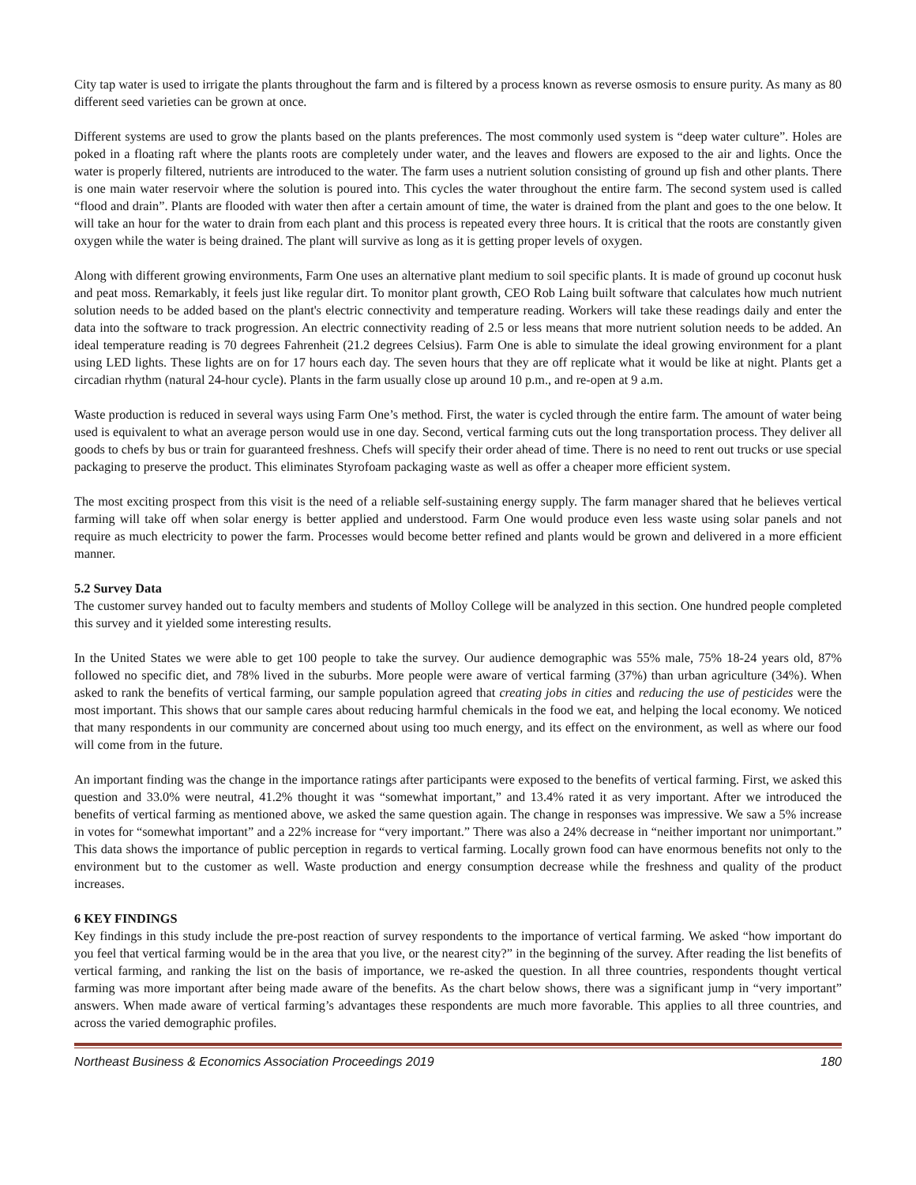City tap water is used to irrigate the plants throughout the farm and is filtered by a process known as reverse osmosis to ensure purity. As many as 80 different seed varieties can be grown at once.
Different systems are used to grow the plants based on the plants preferences. The most commonly used system is “deep water culture”. Holes are poked in a floating raft where the plants roots are completely under water, and the leaves and flowers are exposed to the air and lights. Once the water is properly filtered, nutrients are introduced to the water. The farm uses a nutrient solution consisting of ground up fish and other plants. There is one main water reservoir where the solution is poured into. This cycles the water throughout the entire farm. The second system used is called “flood and drain”. Plants are flooded with water then after a certain amount of time, the water is drained from the plant and goes to the one below. It will take an hour for the water to drain from each plant and this process is repeated every three hours. It is critical that the roots are constantly given oxygen while the water is being drained. The plant will survive as long as it is getting proper levels of oxygen.
Along with different growing environments, Farm One uses an alternative plant medium to soil specific plants. It is made of ground up coconut husk and peat moss. Remarkably, it feels just like regular dirt. To monitor plant growth, CEO Rob Laing built software that calculates how much nutrient solution needs to be added based on the plant's electric connectivity and temperature reading. Workers will take these readings daily and enter the data into the software to track progression. An electric connectivity reading of 2.5 or less means that more nutrient solution needs to be added. An ideal temperature reading is 70 degrees Fahrenheit (21.2 degrees Celsius). Farm One is able to simulate the ideal growing environment for a plant using LED lights. These lights are on for 17 hours each day. The seven hours that they are off replicate what it would be like at night. Plants get a circadian rhythm (natural 24-hour cycle). Plants in the farm usually close up around 10 p.m., and re-open at 9 a.m.
Waste production is reduced in several ways using Farm One’s method. First, the water is cycled through the entire farm. The amount of water being used is equivalent to what an average person would use in one day. Second, vertical farming cuts out the long transportation process. They deliver all goods to chefs by bus or train for guaranteed freshness. Chefs will specify their order ahead of time. There is no need to rent out trucks or use special packaging to preserve the product. This eliminates Styrofoam packaging waste as well as offer a cheaper more efficient system.
The most exciting prospect from this visit is the need of a reliable self-sustaining energy supply. The farm manager shared that he believes vertical farming will take off when solar energy is better applied and understood. Farm One would produce even less waste using solar panels and not require as much electricity to power the farm. Processes would become better refined and plants would be grown and delivered in a more efficient manner.
5.2 Survey Data
The customer survey handed out to faculty members and students of Molloy College will be analyzed in this section. One hundred people completed this survey and it yielded some interesting results.
In the United States we were able to get 100 people to take the survey. Our audience demographic was 55% male, 75% 18-24 years old, 87% followed no specific diet, and 78% lived in the suburbs. More people were aware of vertical farming (37%) than urban agriculture (34%). When asked to rank the benefits of vertical farming, our sample population agreed that creating jobs in cities and reducing the use of pesticides were the most important. This shows that our sample cares about reducing harmful chemicals in the food we eat, and helping the local economy. We noticed that many respondents in our community are concerned about using too much energy, and its effect on the environment, as well as where our food will come from in the future.
An important finding was the change in the importance ratings after participants were exposed to the benefits of vertical farming. First, we asked this question and 33.0% were neutral, 41.2% thought it was “somewhat important,” and 13.4% rated it as very important. After we introduced the benefits of vertical farming as mentioned above, we asked the same question again. The change in responses was impressive. We saw a 5% increase in votes for “somewhat important” and a 22% increase for “very important.” There was also a 24% decrease in “neither important nor unimportant.” This data shows the importance of public perception in regards to vertical farming. Locally grown food can have enormous benefits not only to the environment but to the customer as well. Waste production and energy consumption decrease while the freshness and quality of the product increases.
6 KEY FINDINGS
Key findings in this study include the pre-post reaction of survey respondents to the importance of vertical farming. We asked “how important do you feel that vertical farming would be in the area that you live, or the nearest city?” in the beginning of the survey. After reading the list benefits of vertical farming, and ranking the list on the basis of importance, we re-asked the question. In all three countries, respondents thought vertical farming was more important after being made aware of the benefits. As the chart below shows, there was a significant jump in “very important” answers. When made aware of vertical farming’s advantages these respondents are much more favorable. This applies to all three countries, and across the varied demographic profiles.
Northeast Business & Economics Association Proceedings 2019 180